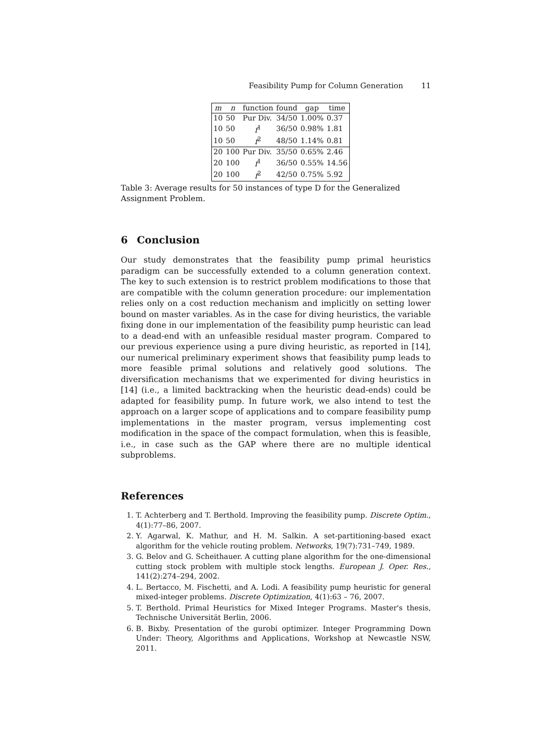Feasibility Pump for Column Generation 11
| m | n | function | found | gap | time |
| --- | --- | --- | --- | --- | --- |
| 10 | 50 | Pur Div. | 34/50 | 1.00% | 0.37 |
| 10 | 50 | f<sup>1</sup> | 36/50 | 0.98% | 1.81 |
| 10 | 50 | f<sup>2</sup> | 48/50 | 1.14% | 0.81 |
| 20 | 100 | Pur Div. | 35/50 | 0.65% | 2.46 |
| 20 | 100 | f<sup>1</sup> | 36/50 | 0.55% | 14.56 |
| 20 | 100 | f<sup>2</sup> | 42/50 | 0.75% | 5.92 |
Table 3: Average results for 50 instances of type D for the Generalized Assignment Problem.
6 Conclusion
Our study demonstrates that the feasibility pump primal heuristics paradigm can be successfully extended to a column generation context. The key to such extension is to restrict problem modifications to those that are compatible with the column generation procedure: our implementation relies only on a cost reduction mechanism and implicitly on setting lower bound on master variables. As in the case for diving heuristics, the variable fixing done in our implementation of the feasibility pump heuristic can lead to a dead-end with an unfeasible residual master program. Compared to our previous experience using a pure diving heuristic, as reported in [14], our numerical preliminary experiment shows that feasibility pump leads to more feasible primal solutions and relatively good solutions. The diversification mechanisms that we experimented for diving heuristics in [14] (i.e., a limited backtracking when the heuristic dead-ends) could be adapted for feasibility pump. In future work, we also intend to test the approach on a larger scope of applications and to compare feasibility pump implementations in the master program, versus implementing cost modification in the space of the compact formulation, when this is feasible, i.e., in case such as the GAP where there are no multiple identical subproblems.
References
1. T. Achterberg and T. Berthold. Improving the feasibility pump. Discrete Optim., 4(1):77–86, 2007.
2. Y. Agarwal, K. Mathur, and H. M. Salkin. A set-partitioning-based exact algorithm for the vehicle routing problem. Networks, 19(7):731–749, 1989.
3. G. Belov and G. Scheithauer. A cutting plane algorithm for the one-dimensional cutting stock problem with multiple stock lengths. European J. Oper. Res., 141(2):274–294, 2002.
4. L. Bertacco, M. Fischetti, and A. Lodi. A feasibility pump heuristic for general mixed-integer problems. Discrete Optimization, 4(1):63 – 76, 2007.
5. T. Berthold. Primal Heuristics for Mixed Integer Programs. Master's thesis, Technische Universität Berlin, 2006.
6. B. Bixby. Presentation of the gurobi optimizer. Integer Programming Down Under: Theory, Algorithms and Applications, Workshop at Newcastle NSW, 2011.